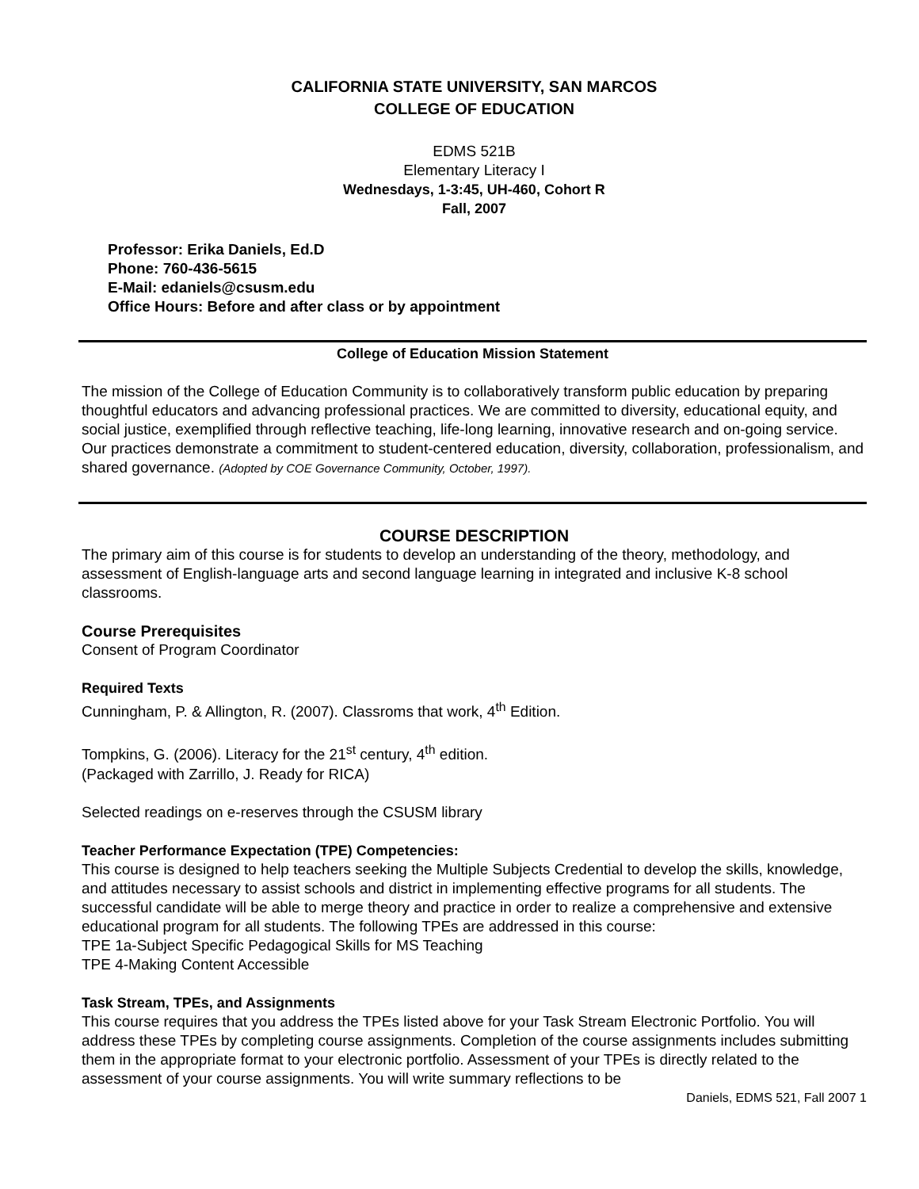CALIFORNIA STATE UNIVERSITY, SAN MARCOS
COLLEGE OF EDUCATION
EDMS 521B
Elementary Literacy I
Wednesdays, 1-3:45, UH-460, Cohort R
Fall, 2007
Professor: Erika Daniels, Ed.D
Phone: 760-436-5615
E-Mail: edaniels@csusm.edu
Office Hours: Before and after class or by appointment
College of Education Mission Statement
The mission of the College of Education Community is to collaboratively transform public education by preparing thoughtful educators and advancing professional practices. We are committed to diversity, educational equity, and social justice, exemplified through reflective teaching, life-long learning, innovative research and on-going service. Our practices demonstrate a commitment to student-centered education, diversity, collaboration, professionalism, and shared governance. (Adopted by COE Governance Community, October, 1997).
COURSE DESCRIPTION
The primary aim of this course is for students to develop an understanding of the theory, methodology, and assessment of English-language arts and second language learning in integrated and inclusive K-8 school classrooms.
Course Prerequisites
Consent of Program Coordinator
Required Texts
Cunningham, P. & Allington, R. (2007). Classroms that work, 4<sup>th</sup> Edition.
Tompkins, G. (2006). Literacy for the 21<sup>st</sup> century, 4<sup>th</sup> edition.
(Packaged with Zarrillo, J. Ready for RICA)
Selected readings on e-reserves through the CSUSM library
Teacher Performance Expectation (TPE) Competencies:
This course is designed to help teachers seeking the Multiple Subjects Credential to develop the skills, knowledge, and attitudes necessary to assist schools and district in implementing effective programs for all students. The successful candidate will be able to merge theory and practice in order to realize a comprehensive and extensive educational program for all students. The following TPEs are addressed in this course:
TPE 1a-Subject Specific Pedagogical Skills for MS Teaching
TPE 4-Making Content Accessible
Task Stream, TPEs, and Assignments
This course requires that you address the TPEs listed above for your Task Stream Electronic Portfolio. You will address these TPEs by completing course assignments. Completion of the course assignments includes submitting them in the appropriate format to your electronic portfolio. Assessment of your TPEs is directly related to the assessment of your course assignments. You will write summary reflections to be
Daniels, EDMS 521, Fall 2007 1